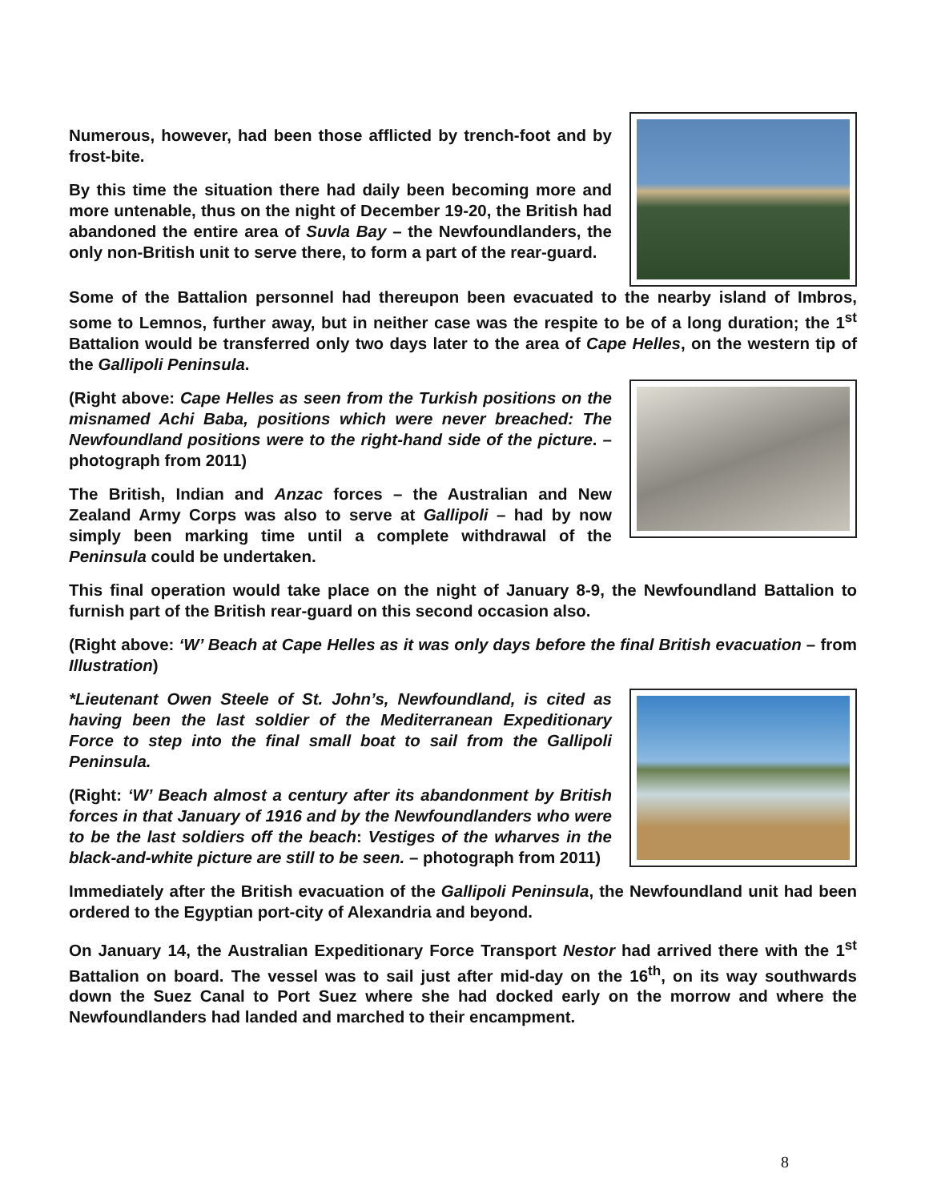Numerous, however, had been those afflicted by trench-foot and by frost-bite.
By this time the situation there had daily been becoming more and more untenable, thus on the night of December 19-20, the British had abandoned the entire area of Suvla Bay – the Newfoundlanders, the only non-British unit to serve there, to form a part of the rear-guard.
Some of the Battalion personnel had thereupon been evacuated to the nearby island of Imbros, some to Lemnos, further away, but in neither case was the respite to be of a long duration; the 1<sup>st</sup> Battalion would be transferred only two days later to the area of Cape Helles, on the western tip of the Gallipoli Peninsula.
(Right above: Cape Helles as seen from the Turkish positions on the misnamed Achi Baba, positions which were never breached: The Newfoundland positions were to the right-hand side of the picture. – photograph from 2011)
The British, Indian and Anzac forces – the Australian and New Zealand Army Corps was also to serve at Gallipoli – had by now simply been marking time until a complete withdrawal of the Peninsula could be undertaken.
This final operation would take place on the night of January 8-9, the Newfoundland Battalion to furnish part of the British rear-guard on this second occasion also.
(Right above: ‘W’ Beach at Cape Helles as it was only days before the final British evacuation – from Illustration)
*Lieutenant Owen Steele of St. John’s, Newfoundland, is cited as having been the last soldier of the Mediterranean Expeditionary Force to step into the final small boat to sail from the Gallipoli Peninsula.
(Right: ‘W’ Beach almost a century after its abandonment by British forces in that January of 1916 and by the Newfoundlanders who were to be the last soldiers off the beach: Vestiges of the wharves in the black-and-white picture are still to be seen. – photograph from 2011)
Immediately after the British evacuation of the Gallipoli Peninsula, the Newfoundland unit had been ordered to the Egyptian port-city of Alexandria and beyond.
On January 14, the Australian Expeditionary Force Transport Nestor had arrived there with the 1<sup>st</sup> Battalion on board. The vessel was to sail just after mid-day on the 16<sup>th</sup>, on its way southwards down the Suez Canal to Port Suez where she had docked early on the morrow and where the Newfoundlanders had landed and marched to their encampment.
8